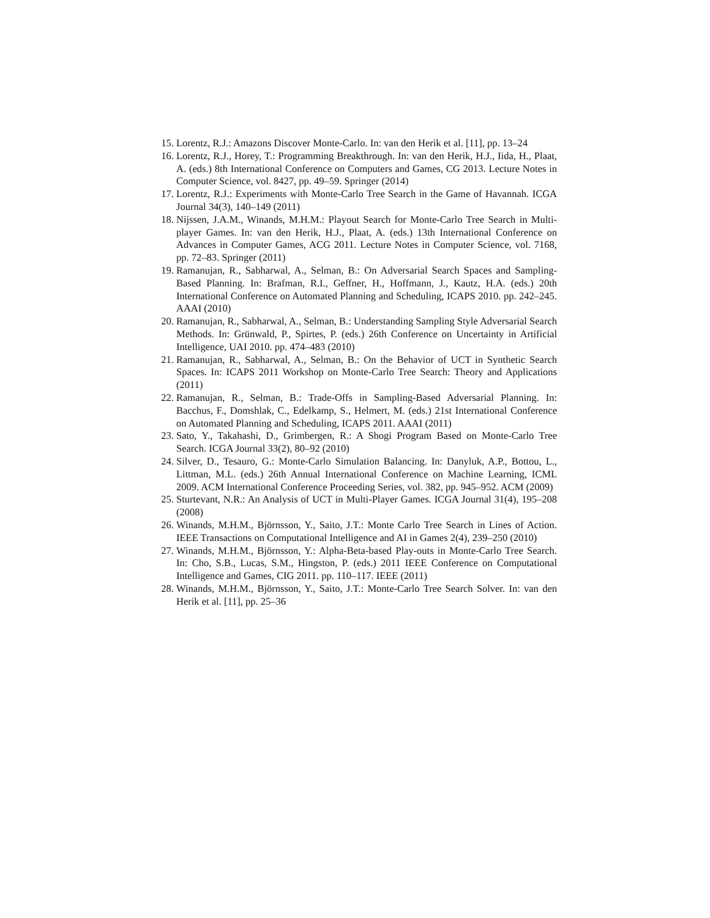15. Lorentz, R.J.: Amazons Discover Monte-Carlo. In: van den Herik et al. [11], pp. 13–24
16. Lorentz, R.J., Horey, T.: Programming Breakthrough. In: van den Herik, H.J., Iida, H., Plaat, A. (eds.) 8th International Conference on Computers and Games, CG 2013. Lecture Notes in Computer Science, vol. 8427, pp. 49–59. Springer (2014)
17. Lorentz, R.J.: Experiments with Monte-Carlo Tree Search in the Game of Havannah. ICGA Journal 34(3), 140–149 (2011)
18. Nijssen, J.A.M., Winands, M.H.M.: Playout Search for Monte-Carlo Tree Search in Multi-player Games. In: van den Herik, H.J., Plaat, A. (eds.) 13th International Conference on Advances in Computer Games, ACG 2011. Lecture Notes in Computer Science, vol. 7168, pp. 72–83. Springer (2011)
19. Ramanujan, R., Sabharwal, A., Selman, B.: On Adversarial Search Spaces and Sampling-Based Planning. In: Brafman, R.I., Geffner, H., Hoffmann, J., Kautz, H.A. (eds.) 20th International Conference on Automated Planning and Scheduling, ICAPS 2010. pp. 242–245. AAAI (2010)
20. Ramanujan, R., Sabharwal, A., Selman, B.: Understanding Sampling Style Adversarial Search Methods. In: Grünwald, P., Spirtes, P. (eds.) 26th Conference on Uncertainty in Artificial Intelligence, UAI 2010. pp. 474–483 (2010)
21. Ramanujan, R., Sabharwal, A., Selman, B.: On the Behavior of UCT in Synthetic Search Spaces. In: ICAPS 2011 Workshop on Monte-Carlo Tree Search: Theory and Applications (2011)
22. Ramanujan, R., Selman, B.: Trade-Offs in Sampling-Based Adversarial Planning. In: Bacchus, F., Domshlak, C., Edelkamp, S., Helmert, M. (eds.) 21st International Conference on Automated Planning and Scheduling, ICAPS 2011. AAAI (2011)
23. Sato, Y., Takahashi, D., Grimbergen, R.: A Shogi Program Based on Monte-Carlo Tree Search. ICGA Journal 33(2), 80–92 (2010)
24. Silver, D., Tesauro, G.: Monte-Carlo Simulation Balancing. In: Danyluk, A.P., Bottou, L., Littman, M.L. (eds.) 26th Annual International Conference on Machine Learning, ICML 2009. ACM International Conference Proceeding Series, vol. 382, pp. 945–952. ACM (2009)
25. Sturtevant, N.R.: An Analysis of UCT in Multi-Player Games. ICGA Journal 31(4), 195–208 (2008)
26. Winands, M.H.M., Björnsson, Y., Saito, J.T.: Monte Carlo Tree Search in Lines of Action. IEEE Transactions on Computational Intelligence and AI in Games 2(4), 239–250 (2010)
27. Winands, M.H.M., Björnsson, Y.: Alpha-Beta-based Play-outs in Monte-Carlo Tree Search. In: Cho, S.B., Lucas, S.M., Hingston, P. (eds.) 2011 IEEE Conference on Computational Intelligence and Games, CIG 2011. pp. 110–117. IEEE (2011)
28. Winands, M.H.M., Björnsson, Y., Saito, J.T.: Monte-Carlo Tree Search Solver. In: van den Herik et al. [11], pp. 25–36